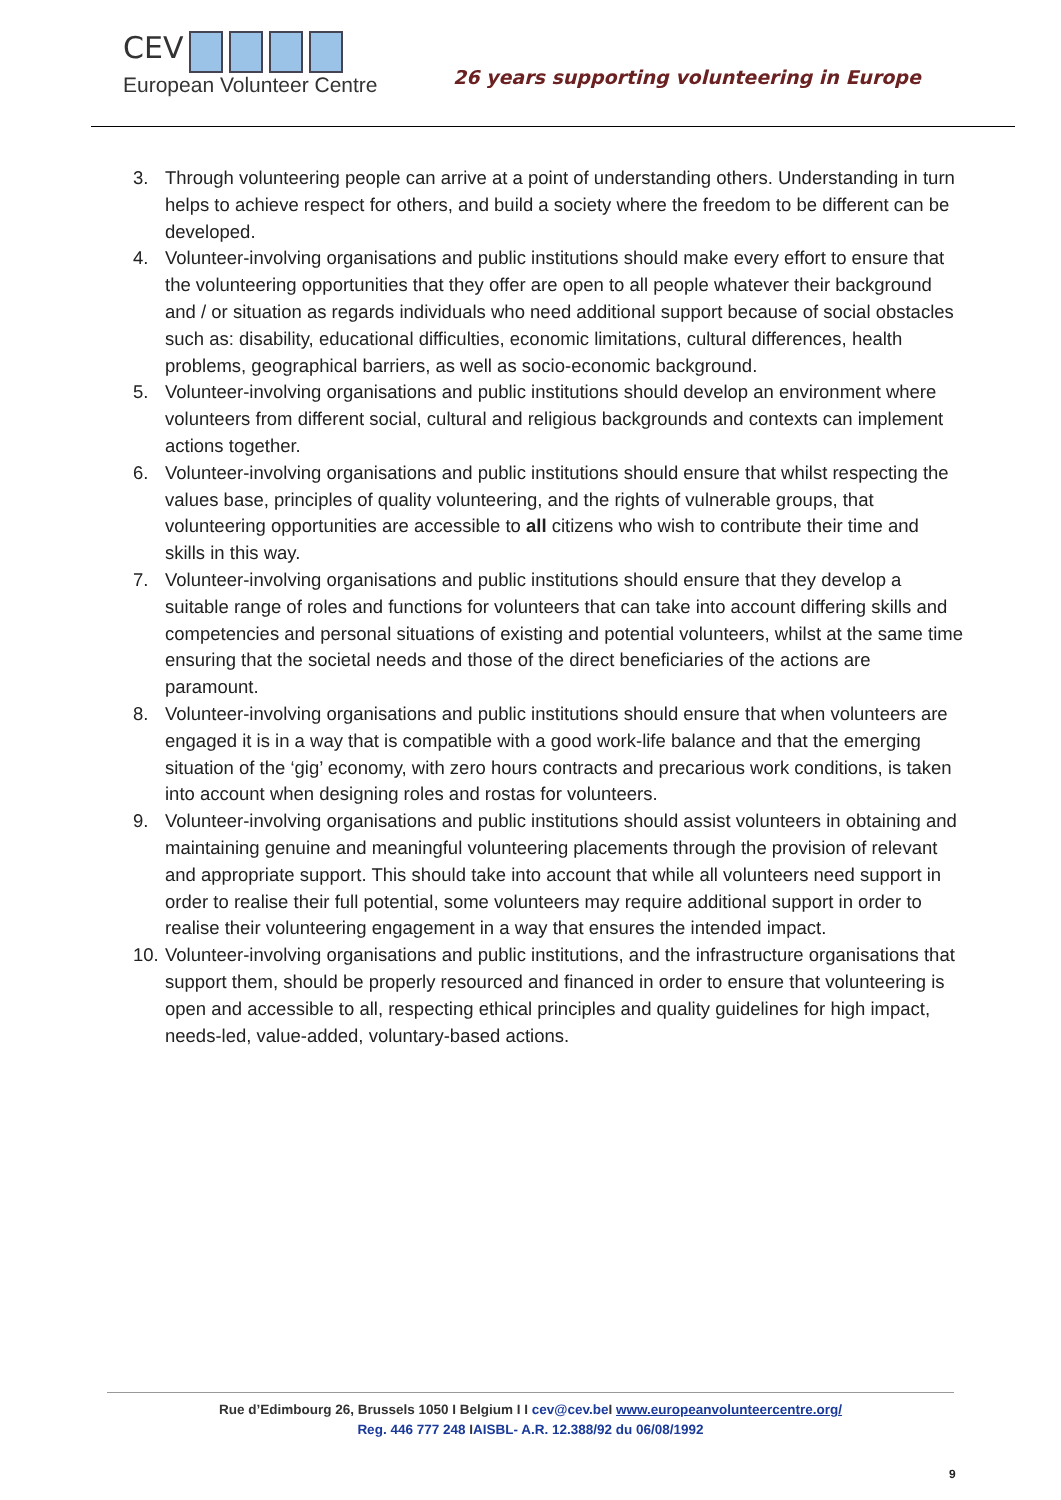CEV
European Volunteer Centre
26 years supporting volunteering in Europe
3. Through volunteering people can arrive at a point of understanding others. Understanding in turn helps to achieve respect for others, and build a society where the freedom to be different can be developed.
4. Volunteer-involving organisations and public institutions should make every effort to ensure that the volunteering opportunities that they offer are open to all people whatever their background and / or situation as regards individuals who need additional support because of social obstacles such as: disability, educational difficulties, economic limitations, cultural differences, health problems, geographical barriers, as well as socio-economic background.
5. Volunteer-involving organisations and public institutions should develop an environment where volunteers from different social, cultural and religious backgrounds and contexts can implement actions together.
6. Volunteer-involving organisations and public institutions should ensure that whilst respecting the values base, principles of quality volunteering, and the rights of vulnerable groups, that volunteering opportunities are accessible to all citizens who wish to contribute their time and skills in this way.
7. Volunteer-involving organisations and public institutions should ensure that they develop a suitable range of roles and functions for volunteers that can take into account differing skills and competencies and personal situations of existing and potential volunteers, whilst at the same time ensuring that the societal needs and those of the direct beneficiaries of the actions are paramount.
8. Volunteer-involving organisations and public institutions should ensure that when volunteers are engaged it is in a way that is compatible with a good work-life balance and that the emerging situation of the ‘gig’ economy, with zero hours contracts and precarious work conditions, is taken into account when designing roles and rostas for volunteers.
9. Volunteer-involving organisations and public institutions should assist volunteers in obtaining and maintaining genuine and meaningful volunteering placements through the provision of relevant and appropriate support. This should take into account that while all volunteers need support in order to realise their full potential, some volunteers may require additional support in order to realise their volunteering engagement in a way that ensures the intended impact.
10. Volunteer-involving organisations and public institutions, and the infrastructure organisations that support them, should be properly resourced and financed in order to ensure that volunteering is open and accessible to all, respecting ethical principles and quality guidelines for high impact, needs-led, value-added, voluntary-based actions.
Rue d’Edimbourg 26, Brussels 1050 I Belgium I I cev@cev.be I www.europeanvolunteercentre.org/
Reg. 446 777 248 IAISBL- A.R. 12.388/92 du 06/08/1992
9